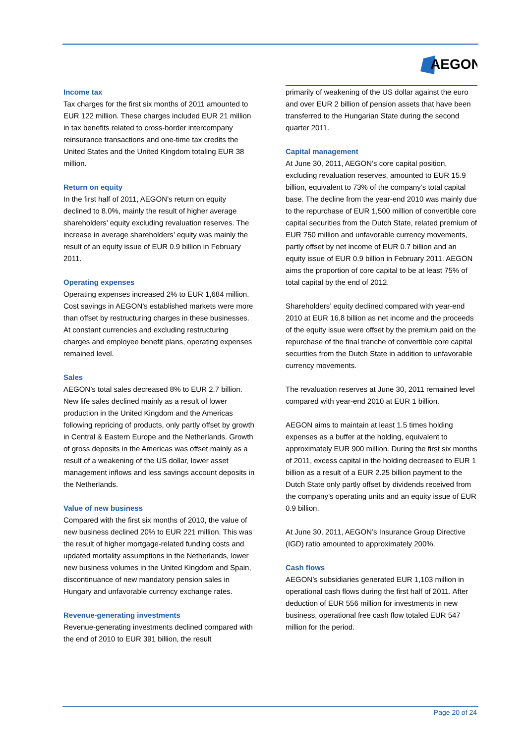AEGON
Income tax
Tax charges for the first six months of 2011 amounted to EUR 122 million. These charges included EUR 21 million in tax benefits related to cross-border intercompany reinsurance transactions and one-time tax credits the United States and the United Kingdom totaling EUR 38 million.
Return on equity
In the first half of 2011, AEGON’s return on equity declined to 8.0%, mainly the result of higher average shareholders’ equity excluding revaluation reserves. The increase in average shareholders’ equity was mainly the result of an equity issue of EUR 0.9 billion in February 2011.
Operating expenses
Operating expenses increased 2% to EUR 1,684 million. Cost savings in AEGON’s established markets were more than offset by restructuring charges in these businesses. At constant currencies and excluding restructuring charges and employee benefit plans, operating expenses remained level.
Sales
AEGON’s total sales decreased 8% to EUR 2.7 billion. New life sales declined mainly as a result of lower production in the United Kingdom and the Americas following repricing of products, only partly offset by growth in Central & Eastern Europe and the Netherlands. Growth of gross deposits in the Americas was offset mainly as a result of a weakening of the US dollar, lower asset management inflows and less savings account deposits in the Netherlands.
Value of new business
Compared with the first six months of 2010, the value of new business declined 20% to EUR 221 million. This was the result of higher mortgage-related funding costs and updated mortality assumptions in the Netherlands, lower new business volumes in the United Kingdom and Spain, discontinuance of new mandatory pension sales in Hungary and unfavorable currency exchange rates.
Revenue-generating investments
Revenue-generating investments declined compared with the end of 2010 to EUR 391 billion, the result
primarily of weakening of the US dollar against the euro and over EUR 2 billion of pension assets that have been transferred to the Hungarian State during the second quarter 2011.
Capital management
At June 30, 2011, AEGON’s core capital position, excluding revaluation reserves, amounted to EUR 15.9 billion, equivalent to 73% of the company’s total capital base. The decline from the year-end 2010 was mainly due to the repurchase of EUR 1,500 million of convertible core capital securities from the Dutch State, related premium of EUR 750 million and unfavorable currency movements, partly offset by net income of EUR 0.7 billion and an equity issue of EUR 0.9 billion in February 2011. AEGON aims the proportion of core capital to be at least 75% of total capital by the end of 2012.
Shareholders’ equity declined compared with year-end 2010 at EUR 16.8 billion as net income and the proceeds of the equity issue were offset by the premium paid on the repurchase of the final tranche of convertible core capital securities from the Dutch State in addition to unfavorable currency movements.
The revaluation reserves at June 30, 2011 remained level compared with year-end 2010 at EUR 1 billion.
AEGON aims to maintain at least 1.5 times holding expenses as a buffer at the holding, equivalent to approximately EUR 900 million. During the first six months of 2011, excess capital in the holding decreased to EUR 1 billion as a result of a EUR 2.25 billion payment to the Dutch State only partly offset by dividends received from the company’s operating units and an equity issue of EUR 0.9 billion.
At June 30, 2011, AEGON’s Insurance Group Directive (IGD) ratio amounted to approximately 200%.
Cash flows
AEGON’s subsidiaries generated EUR 1,103 million in operational cash flows during the first half of 2011. After deduction of EUR 556 million for investments in new business, operational free cash flow totaled EUR 547 million for the period.
Page 20 of 24